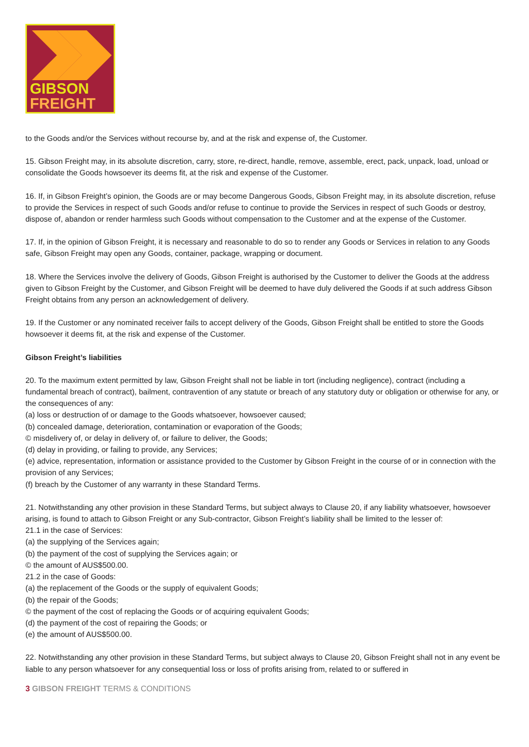GIBSON
FREIGHT
to the Goods and/or the Services without recourse by, and at the risk and expense of, the Customer.
15. Gibson Freight may, in its absolute discretion, carry, store, re-direct, handle, remove, assemble, erect, pack, unpack, load, unload or consolidate the Goods howsoever its deems fit, at the risk and expense of the Customer.
16. If, in Gibson Freight’s opinion, the Goods are or may become Dangerous Goods, Gibson Freight may, in its absolute discretion, refuse to provide the Services in respect of such Goods and/or refuse to continue to provide the Services in respect of such Goods or destroy, dispose of, abandon or render harmless such Goods without compensation to the Customer and at the expense of the Customer.
17. If, in the opinion of Gibson Freight, it is necessary and reasonable to do so to render any Goods or Services in relation to any Goods safe, Gibson Freight may open any Goods, container, package, wrapping or document.
18. Where the Services involve the delivery of Goods, Gibson Freight is authorised by the Customer to deliver the Goods at the address given to Gibson Freight by the Customer, and Gibson Freight will be deemed to have duly delivered the Goods if at such address Gibson Freight obtains from any person an acknowledgement of delivery.
19. If the Customer or any nominated receiver fails to accept delivery of the Goods, Gibson Freight shall be entitled to store the Goods howsoever it deems fit, at the risk and expense of the Customer.
Gibson Freight’s liabilities
20. To the maximum extent permitted by law, Gibson Freight shall not be liable in tort (including negligence), contract (including a fundamental breach of contract), bailment, contravention of any statute or breach of any statutory duty or obligation or otherwise for any, or the consequences of any:
(a) loss or destruction of or damage to the Goods whatsoever, howsoever caused;
(b) concealed damage, deterioration, contamination or evaporation of the Goods;
© misdelivery of, or delay in delivery of, or failure to deliver, the Goods;
(d) delay in providing, or failing to provide, any Services;
(e) advice, representation, information or assistance provided to the Customer by Gibson Freight in the course of or in connection with the provision of any Services;
(f) breach by the Customer of any warranty in these Standard Terms.
21. Notwithstanding any other provision in these Standard Terms, but subject always to Clause 20, if any liability whatsoever, howsoever arising, is found to attach to Gibson Freight or any Sub-contractor, Gibson Freight’s liability shall be limited to the lesser of:
21.1 in the case of Services:
(a) the supplying of the Services again;
(b) the payment of the cost of supplying the Services again; or
© the amount of AUS$500.00.
21.2 in the case of Goods:
(a) the replacement of the Goods or the supply of equivalent Goods;
(b) the repair of the Goods;
© the payment of the cost of replacing the Goods or of acquiring equivalent Goods;
(d) the payment of the cost of repairing the Goods; or
(e) the amount of AUS$500.00.
22. Notwithstanding any other provision in these Standard Terms, but subject always to Clause 20, Gibson Freight shall not in any event be liable to any person whatsoever for any consequential loss or loss of profits arising from, related to or suffered in
3 GIBSON FREIGHT TERMS & CONDITIONS